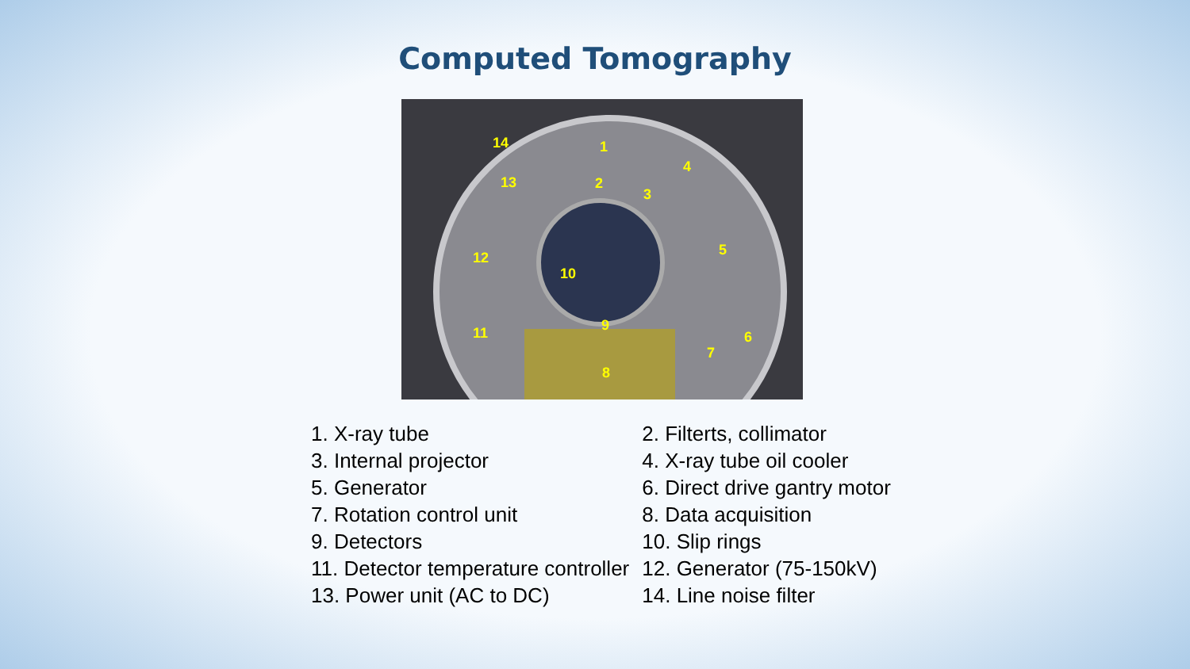Computed Tomography
1
2
3
4
5
6
7
8
9
10
11
12
13
14
| 1. X-ray tube | 2. Filterts, collimator |
| 3. Internal projector | 4. X-ray tube oil cooler |
| 5. Generator | 6. Direct drive gantry motor |
| 7. Rotation control unit | 8. Data acquisition |
| 9. Detectors | 10. Slip rings |
| 11. Detector temperature controller | 12. Generator (75-150kV) |
| 13. Power unit (AC to DC) | 14. Line noise filter |